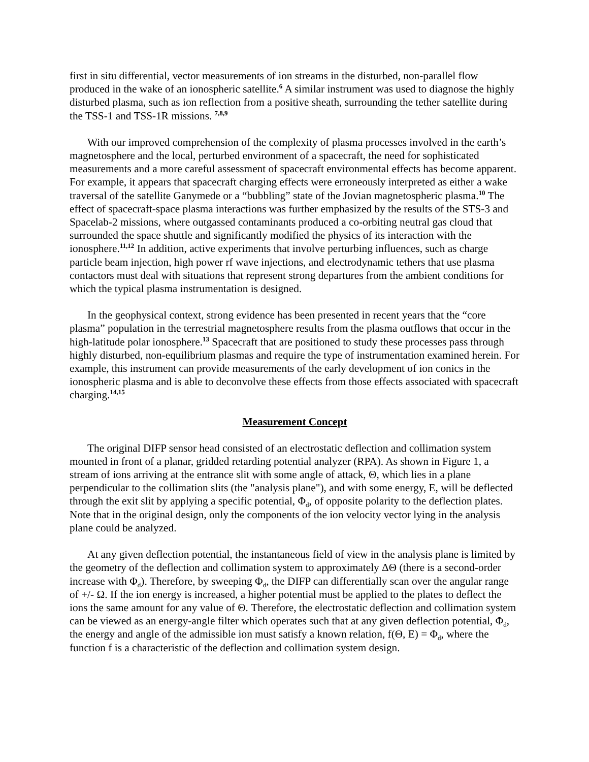first in situ differential, vector measurements of ion streams in the disturbed, non-parallel flow produced in the wake of an ionospheric satellite.<sup>6</sup> A similar instrument was used to diagnose the highly disturbed plasma, such as ion reflection from a positive sheath, surrounding the tether satellite during the TSS-1 and TSS-1R missions. <sup>7,8,9</sup>
With our improved comprehension of the complexity of plasma processes involved in the earth’s magnetosphere and the local, perturbed environment of a spacecraft, the need for sophisticated measurements and a more careful assessment of spacecraft environmental effects has become apparent. For example, it appears that spacecraft charging effects were erroneously interpreted as either a wake traversal of the satellite Ganymede or a “bubbling” state of the Jovian magnetospheric plasma.<sup>10</sup> The effect of spacecraft-space plasma interactions was further emphasized by the results of the STS-3 and Spacelab-2 missions, where outgassed contaminants produced a co-orbiting neutral gas cloud that surrounded the space shuttle and significantly modified the physics of its interaction with the ionosphere.<sup>11,12</sup> In addition, active experiments that involve perturbing influences, such as charge particle beam injection, high power rf wave injections, and electrodynamic tethers that use plasma contactors must deal with situations that represent strong departures from the ambient conditions for which the typical plasma instrumentation is designed.
In the geophysical context, strong evidence has been presented in recent years that the “core plasma” population in the terrestrial magnetosphere results from the plasma outflows that occur in the high-latitude polar ionosphere.<sup>13</sup> Spacecraft that are positioned to study these processes pass through highly disturbed, non-equilibrium plasmas and require the type of instrumentation examined herein. For example, this instrument can provide measurements of the early development of ion conics in the ionospheric plasma and is able to deconvolve these effects from those effects associated with spacecraft charging.<sup>14,15</sup>
Measurement Concept
The original DIFP sensor head consisted of an electrostatic deflection and collimation system mounted in front of a planar, gridded retarding potential analyzer (RPA). As shown in Figure 1, a stream of ions arriving at the entrance slit with some angle of attack, Θ, which lies in a plane perpendicular to the collimation slits (the "analysis plane"), and with some energy, E, will be deflected through the exit slit by applying a specific potential, Φ<sub>d</sub>, of opposite polarity to the deflection plates. Note that in the original design, only the components of the ion velocity vector lying in the analysis plane could be analyzed.
At any given deflection potential, the instantaneous field of view in the analysis plane is limited by the geometry of the deflection and collimation system to approximately ΔΘ (there is a second-order increase with Φ<sub>d</sub>). Therefore, by sweeping Φ<sub>d</sub>, the DIFP can differentially scan over the angular range of +/- Ω. If the ion energy is increased, a higher potential must be applied to the plates to deflect the ions the same amount for any value of Θ. Therefore, the electrostatic deflection and collimation system can be viewed as an energy-angle filter which operates such that at any given deflection potential, Φ<sub>d</sub>, the energy and angle of the admissible ion must satisfy a known relation, f(Θ, E) = Φ<sub>d</sub>, where the function f is a characteristic of the deflection and collimation system design.